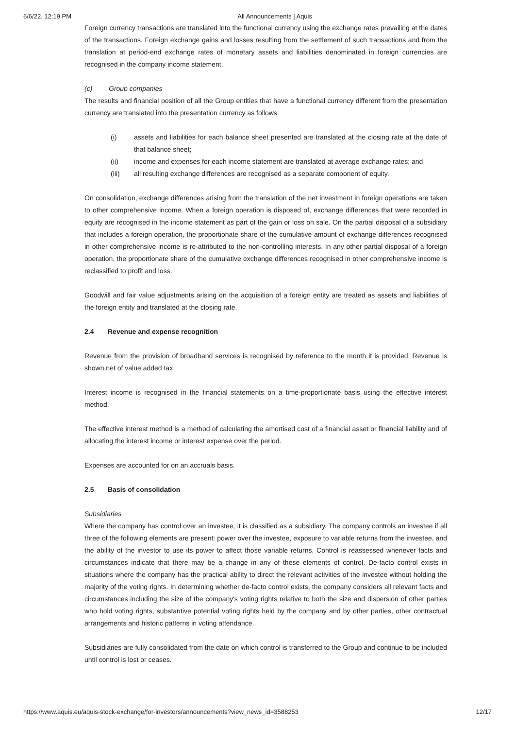6/6/22, 12:19 PM All Announcements | Aquis
Foreign currency transactions are translated into the functional currency using the exchange rates prevailing at the dates of the transactions. Foreign exchange gains and losses resulting from the settlement of such transactions and from the translation at period-end exchange rates of monetary assets and liabilities denominated in foreign currencies are recognised in the company income statement.
(c) Group companies
The results and financial position of all the Group entities that have a functional currency different from the presentation currency are translated into the presentation currency as follows:
(i) assets and liabilities for each balance sheet presented are translated at the closing rate at the date of that balance sheet;
(ii) income and expenses for each income statement are translated at average exchange rates; and
(iii) all resulting exchange differences are recognised as a separate component of equity.
On consolidation, exchange differences arising from the translation of the net investment in foreign operations are taken to other comprehensive income. When a foreign operation is disposed of, exchange differences that were recorded in equity are recognised in the income statement as part of the gain or loss on sale. On the partial disposal of a subsidiary that includes a foreign operation, the proportionate share of the cumulative amount of exchange differences recognised in other comprehensive income is re-attributed to the non-controlling interests. In any other partial disposal of a foreign operation, the proportionate share of the cumulative exchange differences recognised in other comprehensive income is reclassified to profit and loss.
Goodwill and fair value adjustments arising on the acquisition of a foreign entity are treated as assets and liabilities of the foreign entity and translated at the closing rate.
2.4 Revenue and expense recognition
Revenue from the provision of broadband services is recognised by reference to the month it is provided. Revenue is shown net of value added tax.
Interest income is recognised in the financial statements on a time-proportionate basis using the effective interest method.
The effective interest method is a method of calculating the amortised cost of a financial asset or financial liability and of allocating the interest income or interest expense over the period.
Expenses are accounted for on an accruals basis.
2.5 Basis of consolidation
Subsidiaries
Where the company has control over an investee, it is classified as a subsidiary. The company controls an investee if all three of the following elements are present: power over the investee, exposure to variable returns from the investee, and the ability of the investor to use its power to affect those variable returns. Control is reassessed whenever facts and circumstances indicate that there may be a change in any of these elements of control. De-facto control exists in situations where the company has the practical ability to direct the relevant activities of the investee without holding the majority of the voting rights. In determining whether de-facto control exists, the company considers all relevant facts and circumstances including the size of the company's voting rights relative to both the size and dispersion of other parties who hold voting rights, substantive potential voting rights held by the company and by other parties, other contractual arrangements and historic patterns in voting attendance.
Subsidiaries are fully consolidated from the date on which control is transferred to the Group and continue to be included until control is lost or ceases.
https://www.aquis.eu/aquis-stock-exchange/for-investors/announcements?view_news_id=3588253 12/17